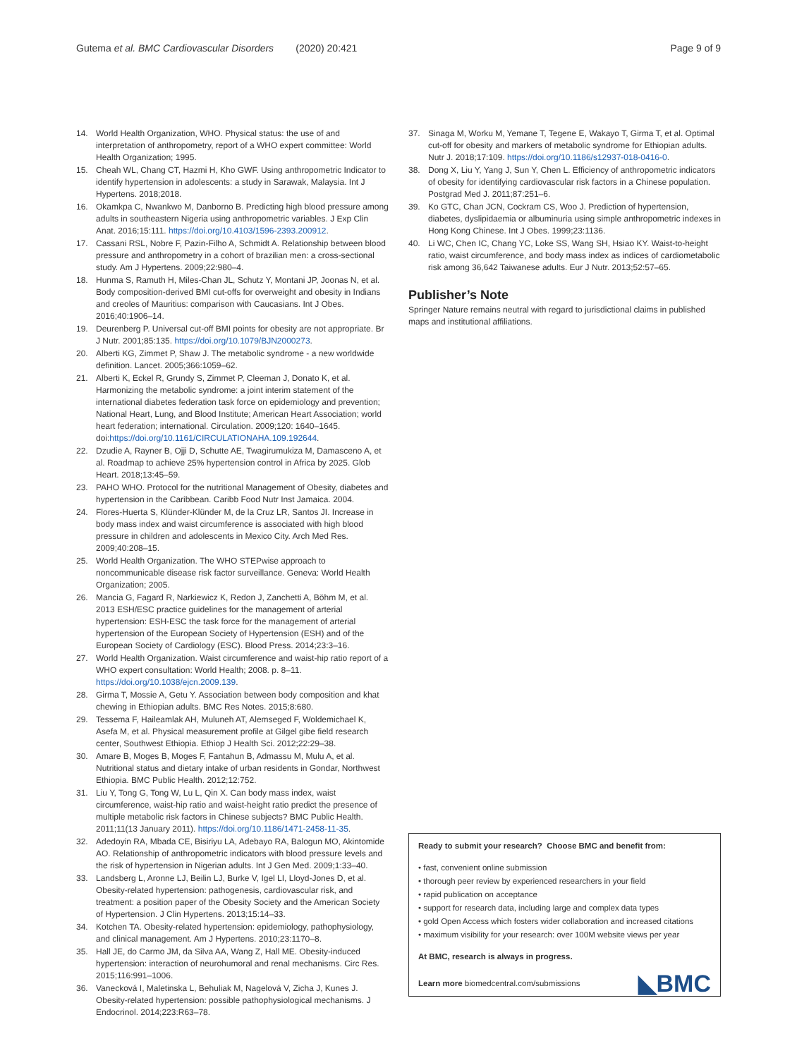Gutema et al. BMC Cardiovascular Disorders (2020) 20:421 Page 9 of 9
14. World Health Organization, WHO. Physical status: the use of and interpretation of anthropometry, report of a WHO expert committee: World Health Organization; 1995.
15. Cheah WL, Chang CT, Hazmi H, Kho GWF. Using anthropometric Indicator to identify hypertension in adolescents: a study in Sarawak, Malaysia. Int J Hypertens. 2018;2018.
16. Okamkpa C, Nwankwo M, Danborno B. Predicting high blood pressure among adults in southeastern Nigeria using anthropometric variables. J Exp Clin Anat. 2016;15:111. https://doi.org/10.4103/1596-2393.200912.
17. Cassani RSL, Nobre F, Pazin-Filho A, Schmidt A. Relationship between blood pressure and anthropometry in a cohort of brazilian men: a cross-sectional study. Am J Hypertens. 2009;22:980–4.
18. Hunma S, Ramuth H, Miles-Chan JL, Schutz Y, Montani JP, Joonas N, et al. Body composition-derived BMI cut-offs for overweight and obesity in Indians and creoles of Mauritius: comparison with Caucasians. Int J Obes. 2016;40:1906–14.
19. Deurenberg P. Universal cut-off BMI points for obesity are not appropriate. Br J Nutr. 2001;85:135. https://doi.org/10.1079/BJN2000273.
20. Alberti KG, Zimmet P, Shaw J. The metabolic syndrome - a new worldwide definition. Lancet. 2005;366:1059–62.
21. Alberti K, Eckel R, Grundy S, Zimmet P, Cleeman J, Donato K, et al. Harmonizing the metabolic syndrome: a joint interim statement of the international diabetes federation task force on epidemiology and prevention; National Heart, Lung, and Blood Institute; American Heart Association; world heart federation; international. Circulation. 2009;120: 1640–1645. doi:https://doi.org/10.1161/CIRCULATIONAHA.109.192644.
22. Dzudie A, Rayner B, Ojji D, Schutte AE, Twagirumukiza M, Damasceno A, et al. Roadmap to achieve 25% hypertension control in Africa by 2025. Glob Heart. 2018;13:45–59.
23. PAHO WHO. Protocol for the nutritional Management of Obesity, diabetes and hypertension in the Caribbean. Caribb Food Nutr Inst Jamaica. 2004.
24. Flores-Huerta S, Klünder-Klünder M, de la Cruz LR, Santos JI. Increase in body mass index and waist circumference is associated with high blood pressure in children and adolescents in Mexico City. Arch Med Res. 2009;40:208–15.
25. World Health Organization. The WHO STEPwise approach to noncommunicable disease risk factor surveillance. Geneva: World Health Organization; 2005.
26. Mancia G, Fagard R, Narkiewicz K, Redon J, Zanchetti A, Böhm M, et al. 2013 ESH/ESC practice guidelines for the management of arterial hypertension: ESH-ESC the task force for the management of arterial hypertension of the European Society of Hypertension (ESH) and of the European Society of Cardiology (ESC). Blood Press. 2014;23:3–16.
27. World Health Organization. Waist circumference and waist-hip ratio report of a WHO expert consultation: World Health; 2008. p. 8–11. https://doi.org/10.1038/ejcn.2009.139.
28. Girma T, Mossie A, Getu Y. Association between body composition and khat chewing in Ethiopian adults. BMC Res Notes. 2015;8:680.
29. Tessema F, Haileamlak AH, Muluneh AT, Alemseged F, Woldemichael K, Asefa M, et al. Physical measurement profile at Gilgel gibe field research center, Southwest Ethiopia. Ethiop J Health Sci. 2012;22:29–38.
30. Amare B, Moges B, Moges F, Fantahun B, Admassu M, Mulu A, et al. Nutritional status and dietary intake of urban residents in Gondar, Northwest Ethiopia. BMC Public Health. 2012;12:752.
31. Liu Y, Tong G, Tong W, Lu L, Qin X. Can body mass index, waist circumference, waist-hip ratio and waist-height ratio predict the presence of multiple metabolic risk factors in Chinese subjects? BMC Public Health. 2011;11(13 January 2011). https://doi.org/10.1186/1471-2458-11-35.
32. Adedoyin RA, Mbada CE, Bisiriyu LA, Adebayo RA, Balogun MO, Akintomide AO. Relationship of anthropometric indicators with blood pressure levels and the risk of hypertension in Nigerian adults. Int J Gen Med. 2009;1:33–40.
33. Landsberg L, Aronne LJ, Beilin LJ, Burke V, Igel LI, Lloyd-Jones D, et al. Obesity-related hypertension: pathogenesis, cardiovascular risk, and treatment: a position paper of the Obesity Society and the American Society of Hypertension. J Clin Hypertens. 2013;15:14–33.
34. Kotchen TA. Obesity-related hypertension: epidemiology, pathophysiology, and clinical management. Am J Hypertens. 2010;23:1170–8.
35. Hall JE, do Carmo JM, da Silva AA, Wang Z, Hall ME. Obesity-induced hypertension: interaction of neurohumoral and renal mechanisms. Circ Res. 2015;116:991–1006.
36. Vanecková I, Maletinska L, Behuliak M, Nagelová V, Zicha J, Kunes J. Obesity-related hypertension: possible pathophysiological mechanisms. J Endocrinol. 2014;223:R63–78.
37. Sinaga M, Worku M, Yemane T, Tegene E, Wakayo T, Girma T, et al. Optimal cut-off for obesity and markers of metabolic syndrome for Ethiopian adults. Nutr J. 2018;17:109. https://doi.org/10.1186/s12937-018-0416-0.
38. Dong X, Liu Y, Yang J, Sun Y, Chen L. Efficiency of anthropometric indicators of obesity for identifying cardiovascular risk factors in a Chinese population. Postgrad Med J. 2011;87:251–6.
39. Ko GTC, Chan JCN, Cockram CS, Woo J. Prediction of hypertension, diabetes, dyslipidaemia or albuminuria using simple anthropometric indexes in Hong Kong Chinese. Int J Obes. 1999;23:1136.
40. Li WC, Chen IC, Chang YC, Loke SS, Wang SH, Hsiao KY. Waist-to-height ratio, waist circumference, and body mass index as indices of cardiometabolic risk among 36,642 Taiwanese adults. Eur J Nutr. 2013;52:57–65.
Publisher’s Note
Springer Nature remains neutral with regard to jurisdictional claims in published maps and institutional affiliations.
Ready to submit your research? Choose BMC and benefit from:
• fast, convenient online submission
• thorough peer review by experienced researchers in your field
• rapid publication on acceptance
• support for research data, including large and complex data types
• gold Open Access which fosters wider collaboration and increased citations
• maximum visibility for your research: over 100M website views per year
At BMC, research is always in progress.
Learn more biomedcentral.com/submissions
◣BMC